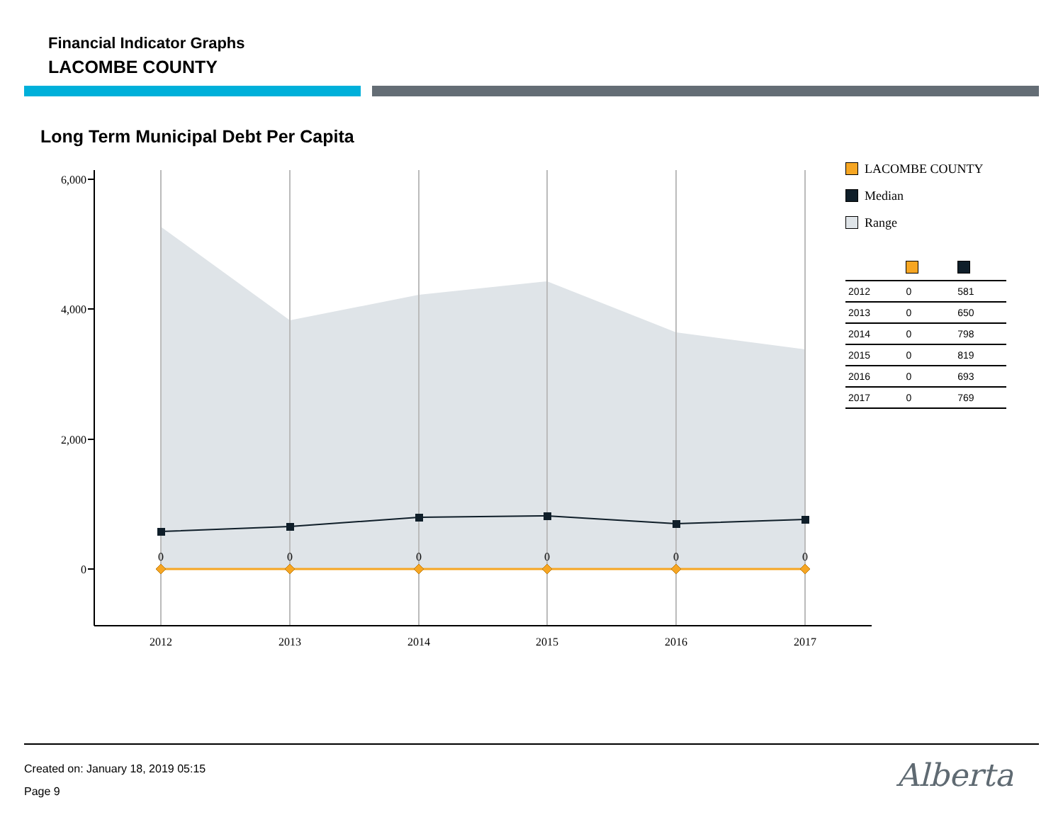Financial Indicator Graphs
LACOMBE COUNTY
Long Term Municipal Debt Per Capita
6,000
4,000
2,000
0
2012
2013
2014
2015
2016
2017
0
0
0
0
0
0
LACOMBE COUNTY
Median
Range
| 2012 | 0 | 581 |
| 2013 | 0 | 650 |
| 2014 | 0 | 798 |
| 2015 | 0 | 819 |
| 2016 | 0 | 693 |
| 2017 | 0 | 769 |
Created on: January 18, 2019 05:15
Page 9
Alberta